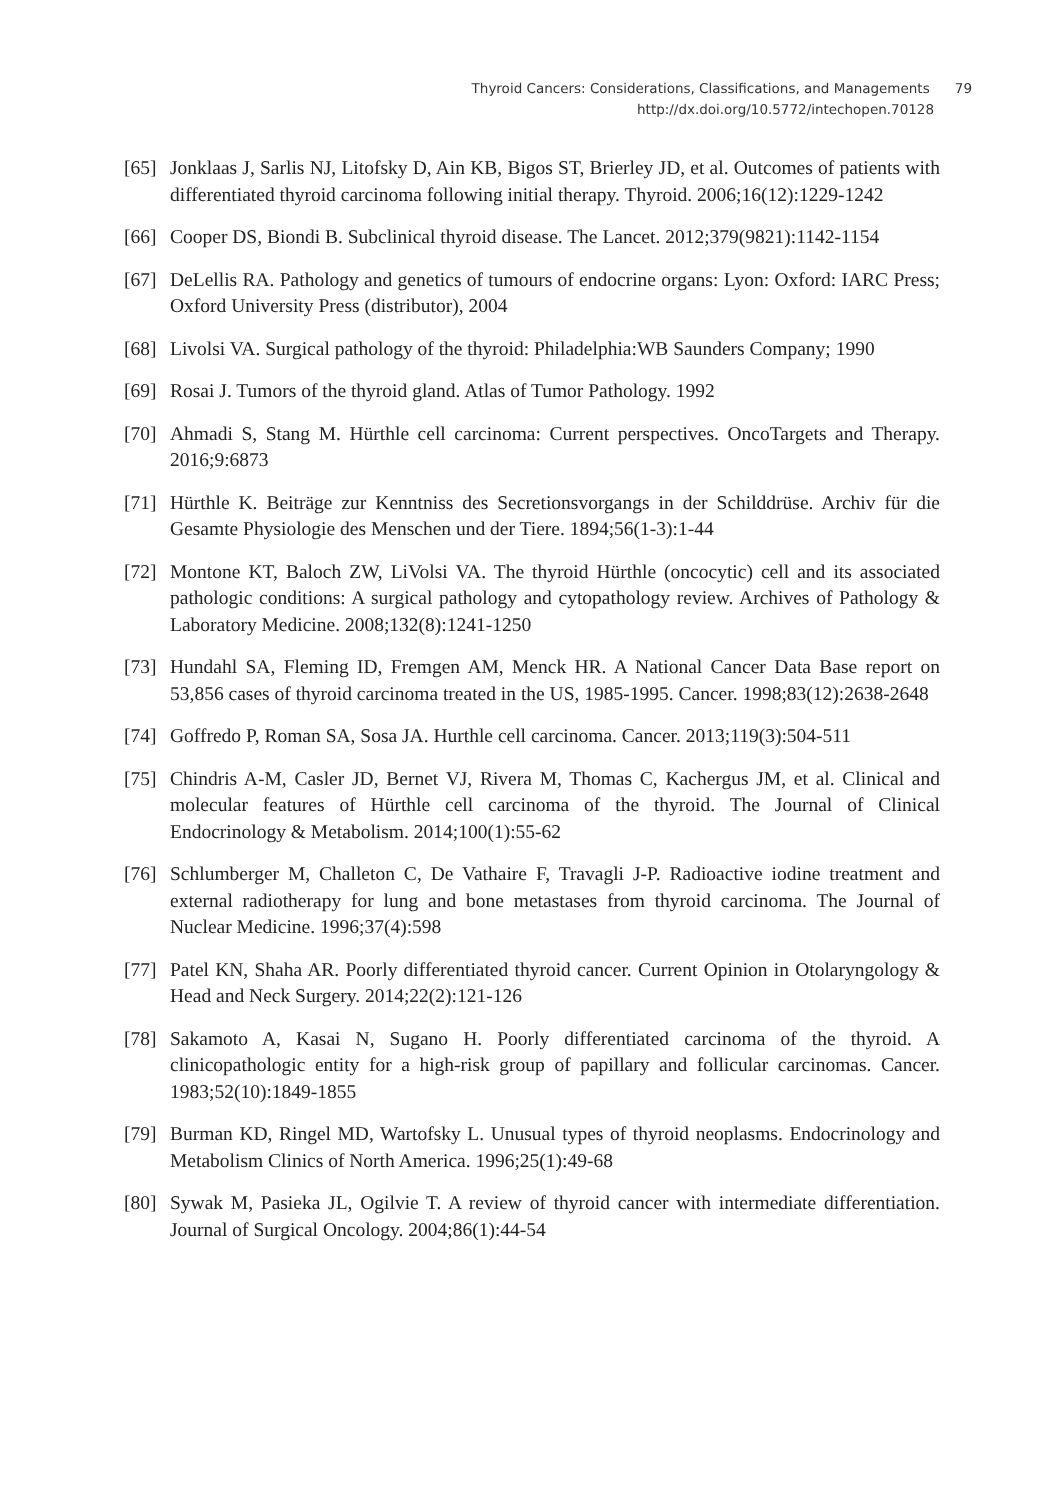Thyroid Cancers: Considerations, Classifications, and Managements 79
http://dx.doi.org/10.5772/intechopen.70128
[65] Jonklaas J, Sarlis NJ, Litofsky D, Ain KB, Bigos ST, Brierley JD, et al. Outcomes of patients with differentiated thyroid carcinoma following initial therapy. Thyroid. 2006;16(12):1229-1242
[66] Cooper DS, Biondi B. Subclinical thyroid disease. The Lancet. 2012;379(9821):1142-1154
[67] DeLellis RA. Pathology and genetics of tumours of endocrine organs: Lyon: Oxford: IARC Press; Oxford University Press (distributor), 2004
[68] Livolsi VA. Surgical pathology of the thyroid: Philadelphia:WB Saunders Company; 1990
[69] Rosai J. Tumors of the thyroid gland. Atlas of Tumor Pathology. 1992
[70] Ahmadi S, Stang M. Hürthle cell carcinoma: Current perspectives. OncoTargets and Therapy. 2016;9:6873
[71] Hürthle K. Beiträge zur Kenntniss des Secretionsvorgangs in der Schilddrüse. Archiv für die Gesamte Physiologie des Menschen und der Tiere. 1894;56(1-3):1-44
[72] Montone KT, Baloch ZW, LiVolsi VA. The thyroid Hürthle (oncocytic) cell and its associated pathologic conditions: A surgical pathology and cytopathology review. Archives of Pathology & Laboratory Medicine. 2008;132(8):1241-1250
[73] Hundahl SA, Fleming ID, Fremgen AM, Menck HR. A National Cancer Data Base report on 53,856 cases of thyroid carcinoma treated in the US, 1985-1995. Cancer. 1998;83(12):2638-2648
[74] Goffredo P, Roman SA, Sosa JA. Hurthle cell carcinoma. Cancer. 2013;119(3):504-511
[75] Chindris A-M, Casler JD, Bernet VJ, Rivera M, Thomas C, Kachergus JM, et al. Clinical and molecular features of Hürthle cell carcinoma of the thyroid. The Journal of Clinical Endocrinology & Metabolism. 2014;100(1):55-62
[76] Schlumberger M, Challeton C, De Vathaire F, Travagli J-P. Radioactive iodine treatment and external radiotherapy for lung and bone metastases from thyroid carcinoma. The Journal of Nuclear Medicine. 1996;37(4):598
[77] Patel KN, Shaha AR. Poorly differentiated thyroid cancer. Current Opinion in Otolaryngology & Head and Neck Surgery. 2014;22(2):121-126
[78] Sakamoto A, Kasai N, Sugano H. Poorly differentiated carcinoma of the thyroid. A clinicopathologic entity for a high-risk group of papillary and follicular carcinomas. Cancer. 1983;52(10):1849-1855
[79] Burman KD, Ringel MD, Wartofsky L. Unusual types of thyroid neoplasms. Endocrinology and Metabolism Clinics of North America. 1996;25(1):49-68
[80] Sywak M, Pasieka JL, Ogilvie T. A review of thyroid cancer with intermediate differentiation. Journal of Surgical Oncology. 2004;86(1):44-54